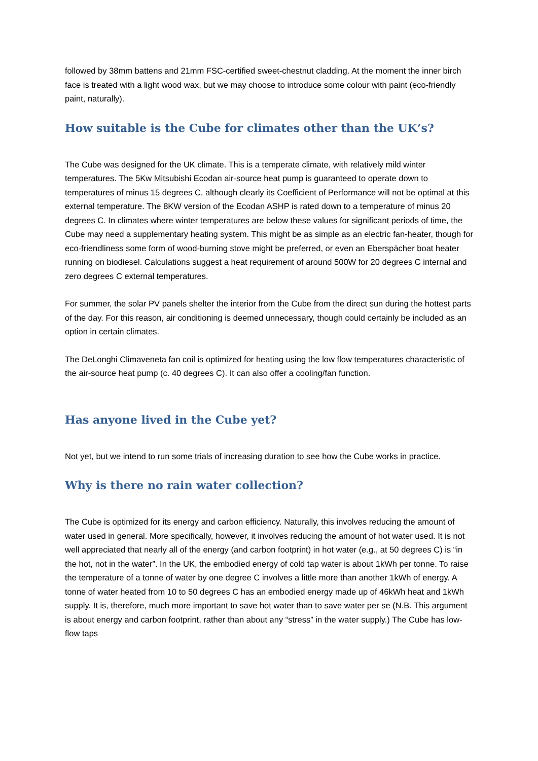followed by 38mm battens and 21mm FSC-certified sweet-chestnut cladding. At the moment the inner birch face is treated with a light wood wax, but we may choose to introduce some colour with paint (eco-friendly paint, naturally).
How suitable is the Cube for climates other than the UK’s?
The Cube was designed for the UK climate. This is a temperate climate, with relatively mild winter temperatures. The 5Kw Mitsubishi Ecodan air-source heat pump is guaranteed to operate down to temperatures of minus 15 degrees C, although clearly its Coefficient of Performance will not be optimal at this external temperature. The 8KW version of the Ecodan ASHP is rated down to a temperature of minus 20 degrees C. In climates where winter temperatures are below these values for significant periods of time, the Cube may need a supplementary heating system. This might be as simple as an electric fan-heater, though for eco-friendliness some form of wood-burning stove might be preferred, or even an Eberspächer boat heater running on biodiesel. Calculations suggest a heat requirement of around 500W for 20 degrees C internal and zero degrees C external temperatures.
For summer, the solar PV panels shelter the interior from the Cube from the direct sun during the hottest parts of the day. For this reason, air conditioning is deemed unnecessary, though could certainly be included as an option in certain climates.
The DeLonghi Climaveneta fan coil is optimized for heating using the low flow temperatures characteristic of the air-source heat pump (c. 40 degrees C). It can also offer a cooling/fan function.
Has anyone lived in the Cube yet?
Not yet, but we intend to run some trials of increasing duration to see how the Cube works in practice.
Why is there no rain water collection?
The Cube is optimized for its energy and carbon efficiency. Naturally, this involves reducing the amount of water used in general. More specifically, however, it involves reducing the amount of hot water used. It is not well appreciated that nearly all of the energy (and carbon footprint) in hot water (e.g., at 50 degrees C) is “in the hot, not in the water”. In the UK, the embodied energy of cold tap water is about 1kWh per tonne. To raise the temperature of a tonne of water by one degree C involves a little more than another 1kWh of energy. A tonne of water heated from 10 to 50 degrees C has an embodied energy made up of 46kWh heat and 1kWh supply. It is, therefore, much more important to save hot water than to save water per se (N.B. This argument is about energy and carbon footprint, rather than about any “stress” in the water supply.) The Cube has low-flow taps